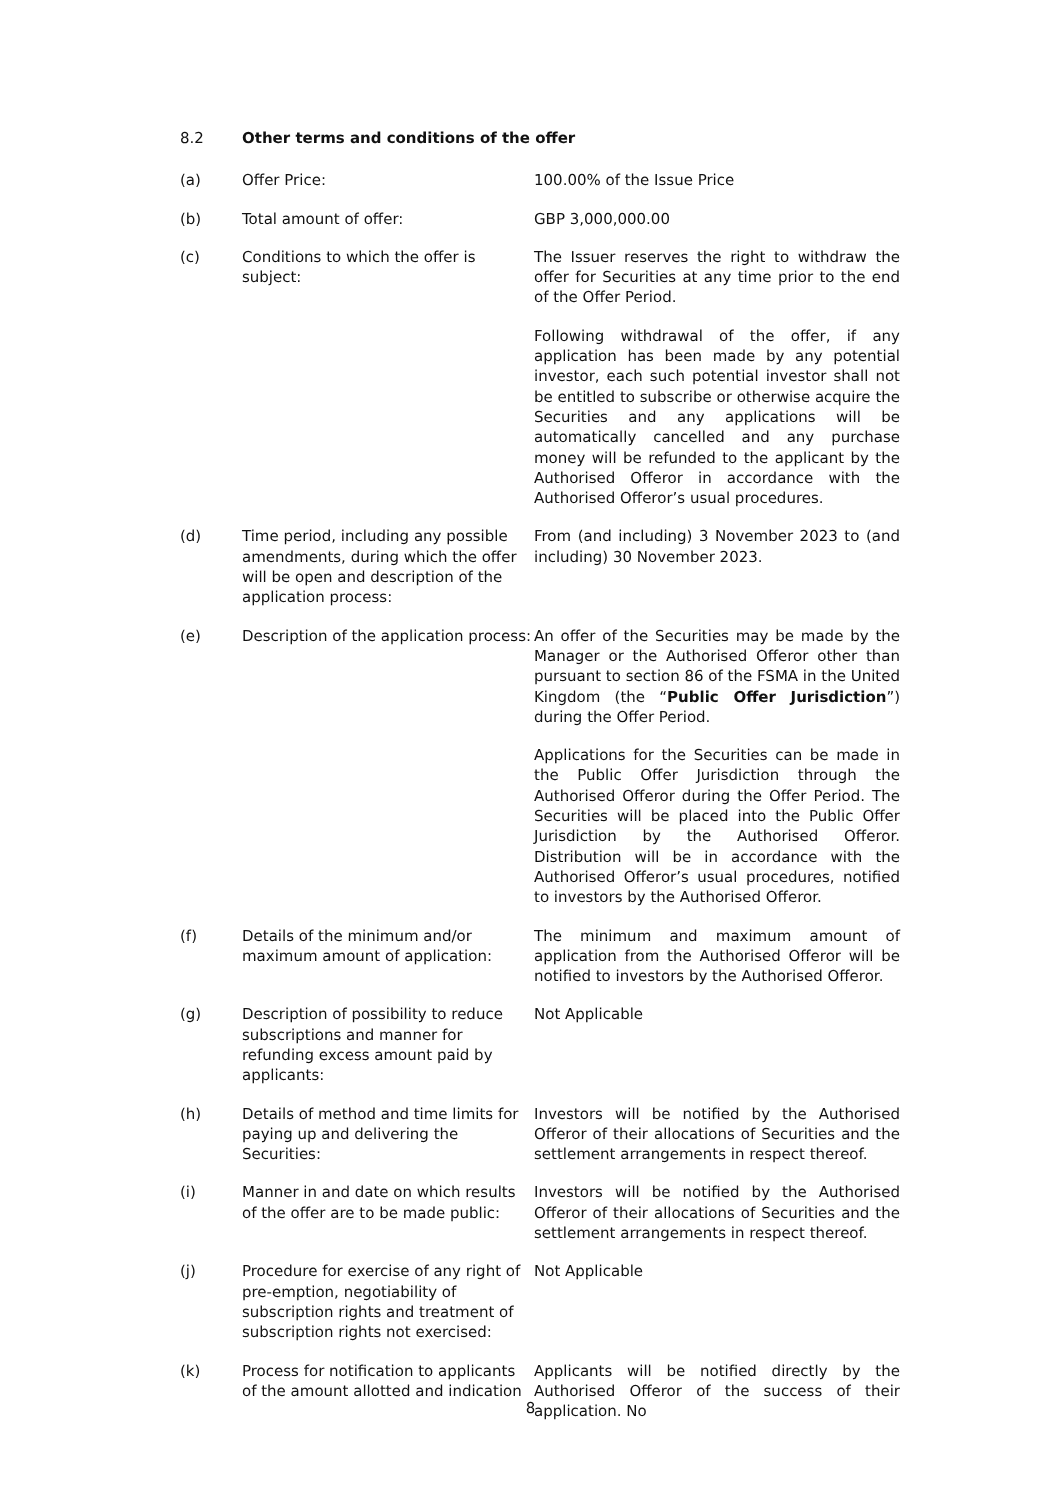8.2 Other terms and conditions of the offer
(a) Offer Price: 100.00% of the Issue Price
(b) Total amount of offer: GBP 3,000,000.00
(c) Conditions to which the offer is subject:
The Issuer reserves the right to withdraw the offer for Securities at any time prior to the end of the Offer Period.
Following withdrawal of the offer, if any application has been made by any potential investor, each such potential investor shall not be entitled to subscribe or otherwise acquire the Securities and any applications will be automatically cancelled and any purchase money will be refunded to the applicant by the Authorised Offeror in accordance with the Authorised Offeror’s usual procedures.
(d) Time period, including any possible amendments, during which the offer will be open and description of the application process:
From (and including) 3 November 2023 to (and including) 30 November 2023.
(e) Description of the application process:
An offer of the Securities may be made by the Manager or the Authorised Offeror other than pursuant to section 86 of the FSMA in the United Kingdom (the “Public Offer Jurisdiction”) during the Offer Period.
Applications for the Securities can be made in the Public Offer Jurisdiction through the Authorised Offeror during the Offer Period. The Securities will be placed into the Public Offer Jurisdiction by the Authorised Offeror. Distribution will be in accordance with the Authorised Offeror’s usual procedures, notified to investors by the Authorised Offeror.
(f) Details of the minimum and/or maximum amount of application:
The minimum and maximum amount of application from the Authorised Offeror will be notified to investors by the Authorised Offeror.
(g) Description of possibility to reduce subscriptions and manner for refunding excess amount paid by applicants:
Not Applicable
(h) Details of method and time limits for paying up and delivering the Securities:
Investors will be notified by the Authorised Offeror of their allocations of Securities and the settlement arrangements in respect thereof.
(i) Manner in and date on which results of the offer are to be made public:
Investors will be notified by the Authorised Offeror of their allocations of Securities and the settlement arrangements in respect thereof.
(j) Procedure for exercise of any right of pre-emption, negotiability of subscription rights and treatment of subscription rights not exercised:
Not Applicable
(k) Process for notification to applicants of the amount allotted and indication
Applicants will be notified directly by the Authorised Offeror of the success of their application. No
8